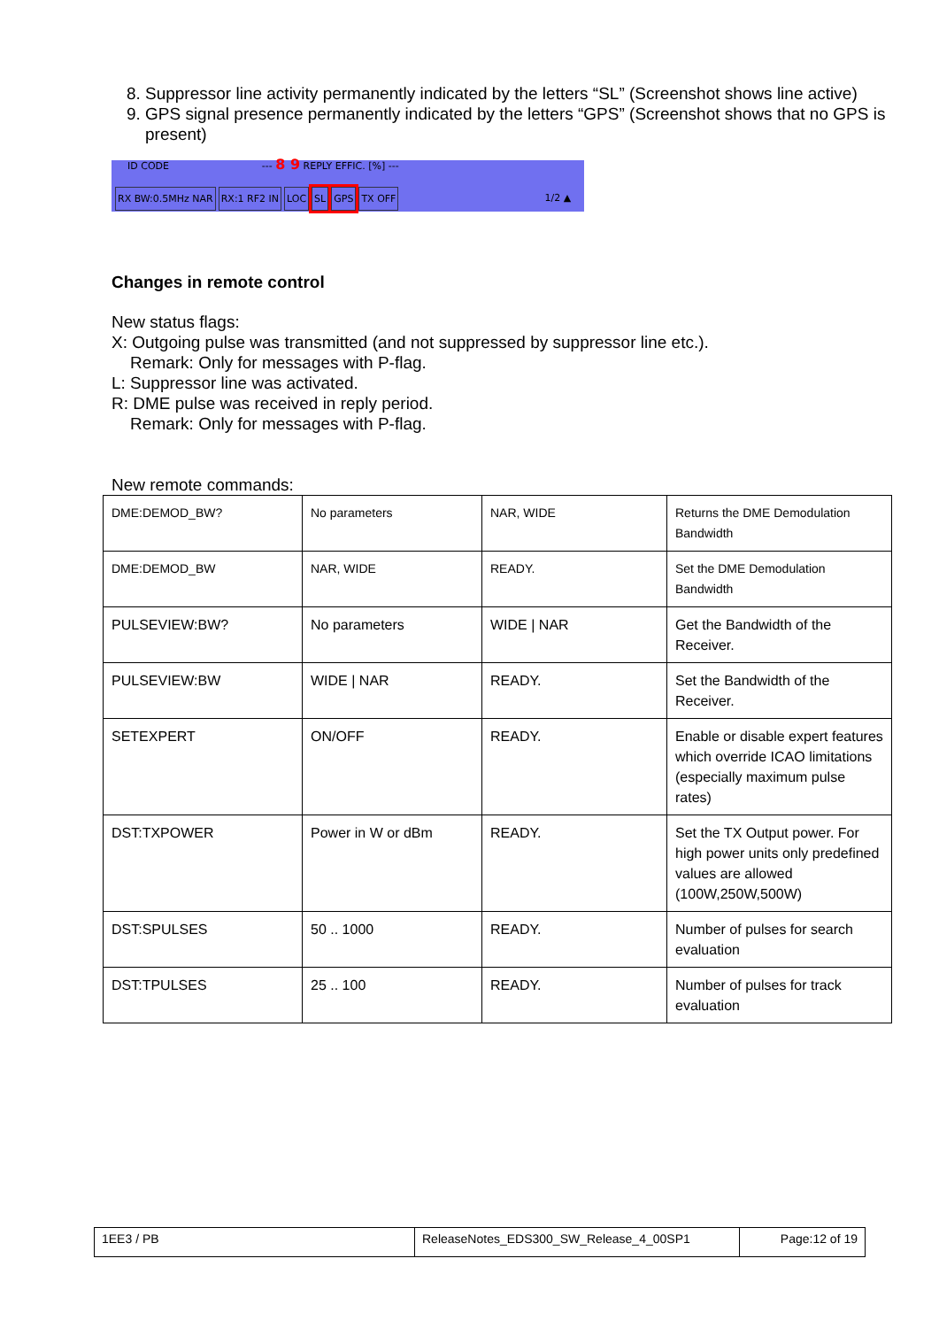8. Suppressor line activity permanently indicated by the letters “SL” (Screenshot shows line active)
9. GPS signal presence permanently indicated by the letters “GPS” (Screenshot shows that no GPS is present)
ID CODE --- 8 9 REPLY EFFIC. [%] ---
RX BW:0.5MHz NAR RX:1 RF2 IN LOC SL GPS TX OFF 1/2 ▲
Changes in remote control
New status flags:
X: Outgoing pulse was transmitted (and not suppressed by suppressor line etc.).
Remark: Only for messages with P-flag.
L: Suppressor line was activated.
R: DME pulse was received in reply period.
Remark: Only for messages with P-flag.
New remote commands:
| DME:DEMOD_BW? | No parameters | NAR, WIDE | Returns the DME Demodulation Bandwidth |
| DME:DEMOD_BW | NAR, WIDE | READY. | Set the DME Demodulation Bandwidth |
| PULSEVIEW:BW? | No parameters | WIDE / NAR | Get the Bandwidth of the Receiver. |
| PULSEVIEW:BW | WIDE / NAR | READY. | Set the Bandwidth of the Receiver. |
| SETEXPERT | ON/OFF | READY. | Enable or disable expert features which override ICAO limitations (especially maximum pulse rates) |
| DST:TXPOWER | Power in W or dBm | READY. | Set the TX Output power. For high power units only predefined values are allowed (100W,250W,500W) |
| DST:SPULSES | 50 .. 1000 | READY. | Number of pulses for search evaluation |
| DST:TPULSES | 25 .. 100 | READY. | Number of pulses for track evaluation |
| 1EE3 / PB | ReleaseNotes_EDS300_SW_Release_4_00SP1 | Page:12 of 19 |